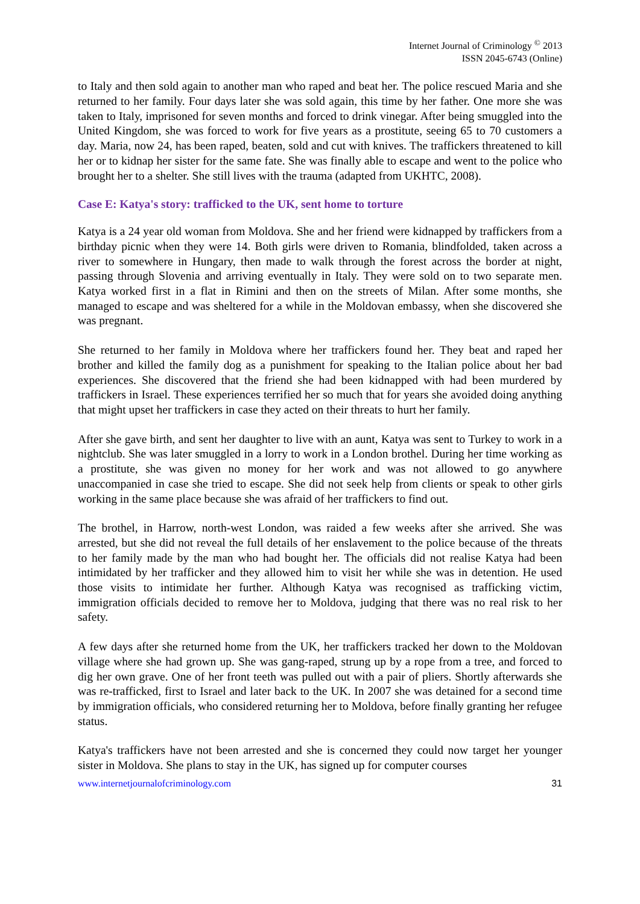Internet Journal of Criminology <sup>©</sup> 2013
ISSN 2045-6743 (Online)
to Italy and then sold again to another man who raped and beat her. The police rescued Maria and she returned to her family. Four days later she was sold again, this time by her father. One more she was taken to Italy, imprisoned for seven months and forced to drink vinegar. After being smuggled into the United Kingdom, she was forced to work for five years as a prostitute, seeing 65 to 70 customers a day. Maria, now 24, has been raped, beaten, sold and cut with knives. The traffickers threatened to kill her or to kidnap her sister for the same fate. She was finally able to escape and went to the police who brought her to a shelter. She still lives with the trauma (adapted from UKHTC, 2008).
Case E: Katya's story: trafficked to the UK, sent home to torture
Katya is a 24 year old woman from Moldova. She and her friend were kidnapped by traffickers from a birthday picnic when they were 14. Both girls were driven to Romania, blindfolded, taken across a river to somewhere in Hungary, then made to walk through the forest across the border at night, passing through Slovenia and arriving eventually in Italy. They were sold on to two separate men. Katya worked first in a flat in Rimini and then on the streets of Milan. After some months, she managed to escape and was sheltered for a while in the Moldovan embassy, when she discovered she was pregnant.
She returned to her family in Moldova where her traffickers found her. They beat and raped her brother and killed the family dog as a punishment for speaking to the Italian police about her bad experiences. She discovered that the friend she had been kidnapped with had been murdered by traffickers in Israel. These experiences terrified her so much that for years she avoided doing anything that might upset her traffickers in case they acted on their threats to hurt her family.
After she gave birth, and sent her daughter to live with an aunt, Katya was sent to Turkey to work in a nightclub. She was later smuggled in a lorry to work in a London brothel. During her time working as a prostitute, she was given no money for her work and was not allowed to go anywhere unaccompanied in case she tried to escape. She did not seek help from clients or speak to other girls working in the same place because she was afraid of her traffickers to find out.
The brothel, in Harrow, north-west London, was raided a few weeks after she arrived. She was arrested, but she did not reveal the full details of her enslavement to the police because of the threats to her family made by the man who had bought her. The officials did not realise Katya had been intimidated by her trafficker and they allowed him to visit her while she was in detention. He used those visits to intimidate her further. Although Katya was recognised as trafficking victim, immigration officials decided to remove her to Moldova, judging that there was no real risk to her safety.
A few days after she returned home from the UK, her traffickers tracked her down to the Moldovan village where she had grown up. She was gang-raped, strung up by a rope from a tree, and forced to dig her own grave. One of her front teeth was pulled out with a pair of pliers. Shortly afterwards she was re-trafficked, first to Israel and later back to the UK. In 2007 she was detained for a second time by immigration officials, who considered returning her to Moldova, before finally granting her refugee status.
Katya's traffickers have not been arrested and she is concerned they could now target her younger sister in Moldova. She plans to stay in the UK, has signed up for computer courses
www.internetjournalofcriminology.com 31